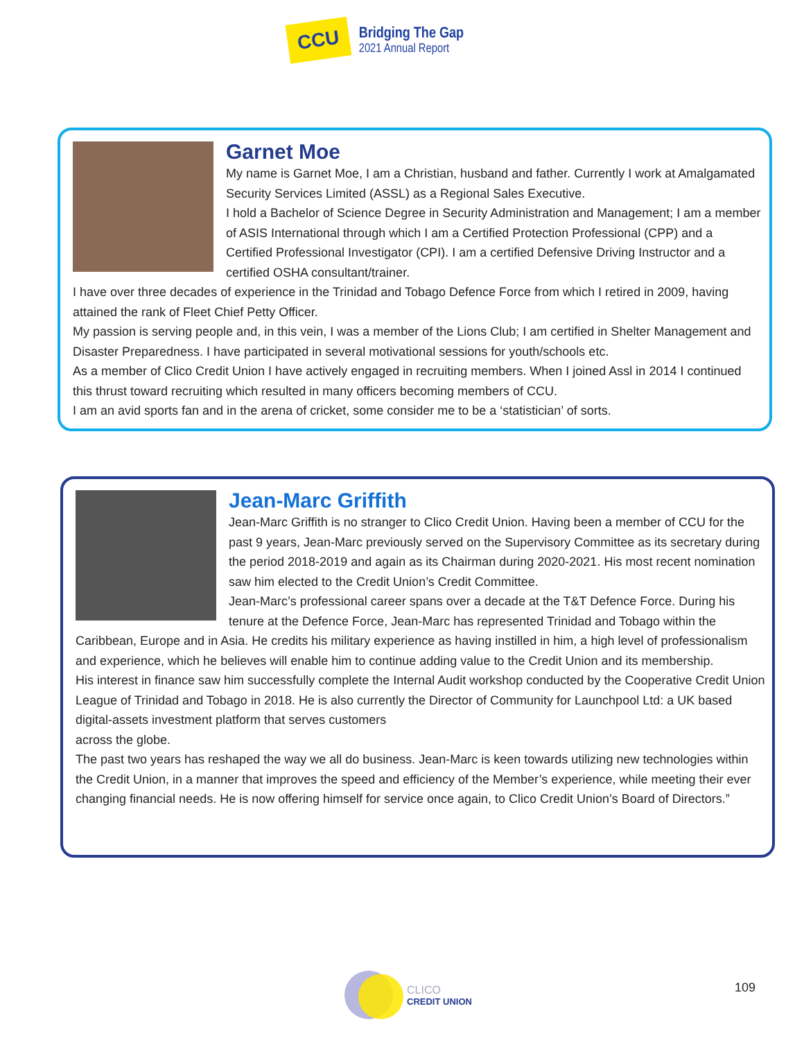CCU
Bridging The Gap
2021 Annual Report
Garnet Moe
My name is Garnet Moe, I am a Christian, husband and father. Currently I work at Amalgamated Security Services Limited (ASSL) as a Regional Sales Executive.
I hold a Bachelor of Science Degree in Security Administration and Management; I am a member of ASIS International through which I am a Certified Protection Professional (CPP) and a Certified Professional Investigator (CPI). I am a certified Defensive Driving Instructor and a certified OSHA consultant/trainer.
I have over three decades of experience in the Trinidad and Tobago Defence Force from which I retired in 2009, having attained the rank of Fleet Chief Petty Officer.
My passion is serving people and, in this vein, I was a member of the Lions Club; I am certified in Shelter Management and Disaster Preparedness. I have participated in several motivational sessions for youth/schools etc.
As a member of Clico Credit Union I have actively engaged in recruiting members. When I joined Assl in 2014 I continued this thrust toward recruiting which resulted in many officers becoming members of CCU.
I am an avid sports fan and in the arena of cricket, some consider me to be a ‘statistician’ of sorts.
Jean-Marc Griffith
Jean-Marc Griffith is no stranger to Clico Credit Union. Having been a member of CCU for the past 9 years, Jean-Marc previously served on the Supervisory Committee as its secretary during the period 2018-2019 and again as its Chairman during 2020-2021. His most recent nomination saw him elected to the Credit Union’s Credit Committee.
Jean-Marc’s professional career spans over a decade at the T&T Defence Force. During his tenure at the Defence Force, Jean-Marc has represented Trinidad and Tobago within the Caribbean, Europe and in Asia. He credits his military experience as having instilled in him, a high level of professionalism and experience, which he believes will enable him to continue adding value to the Credit Union and its membership.
His interest in finance saw him successfully complete the Internal Audit workshop conducted by the Cooperative Credit Union League of Trinidad and Tobago in 2018. He is also currently the Director of Community for Launchpool Ltd: a UK based digital-assets investment platform that serves customers
across the globe.
The past two years has reshaped the way we all do business. Jean-Marc is keen towards utilizing new technologies within the Credit Union, in a manner that improves the speed and efficiency of the Member’s experience, while meeting their ever changing financial needs. He is now offering himself for service once again, to Clico Credit Union’s Board of Directors.”
CLICO
CREDIT UNION
109